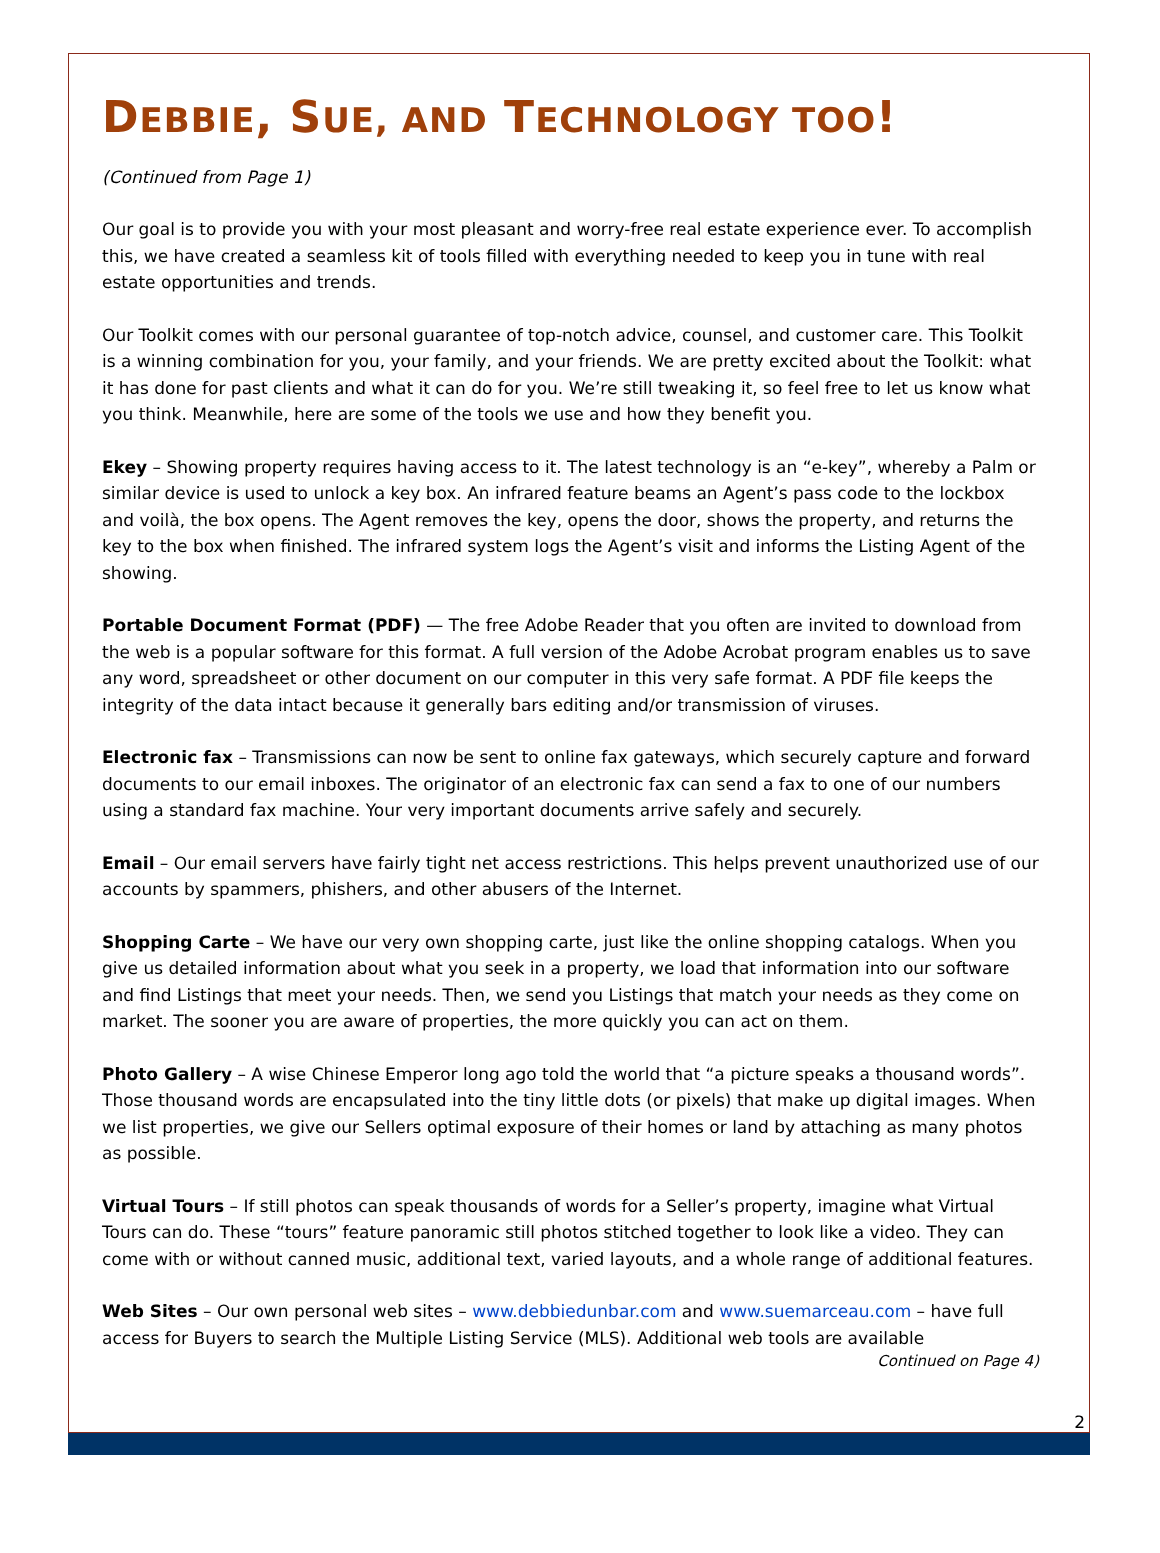DEBBIE, SUE, AND TECHNOLOGY TOO!
(Continued from Page 1)
Our goal is to provide you with your most pleasant and worry-free real estate experience ever. To accomplish this, we have created a seamless kit of tools filled with everything needed to keep you in tune with real estate opportunities and trends.
Our Toolkit comes with our personal guarantee of top-notch advice, counsel, and customer care. This Toolkit is a winning combination for you, your family, and your friends. We are pretty excited about the Toolkit: what it has done for past clients and what it can do for you. We’re still tweaking it, so feel free to let us know what you think. Meanwhile, here are some of the tools we use and how they benefit you.
Ekey – Showing property requires having access to it. The latest technology is an “e-key”, whereby a Palm or similar device is used to unlock a key box. An infrared feature beams an Agent’s pass code to the lockbox and voilà, the box opens. The Agent removes the key, opens the door, shows the property, and returns the key to the box when finished. The infrared system logs the Agent’s visit and informs the Listing Agent of the showing.
Portable Document Format (PDF) — The free Adobe Reader that you often are invited to download from the web is a popular software for this format. A full version of the Adobe Acrobat program enables us to save any word, spreadsheet or other document on our computer in this very safe format. A PDF file keeps the integrity of the data intact because it generally bars editing and/or transmission of viruses.
Electronic fax – Transmissions can now be sent to online fax gateways, which securely capture and forward documents to our email inboxes. The originator of an electronic fax can send a fax to one of our numbers using a standard fax machine. Your very important documents arrive safely and securely.
Email – Our email servers have fairly tight net access restrictions. This helps prevent unauthorized use of our accounts by spammers, phishers, and other abusers of the Internet.
Shopping Carte – We have our very own shopping carte, just like the online shopping catalogs. When you give us detailed information about what you seek in a property, we load that information into our software and find Listings that meet your needs. Then, we send you Listings that match your needs as they come on market. The sooner you are aware of properties, the more quickly you can act on them.
Photo Gallery – A wise Chinese Emperor long ago told the world that “a picture speaks a thousand words”. Those thousand words are encapsulated into the tiny little dots (or pixels) that make up digital images. When we list properties, we give our Sellers optimal exposure of their homes or land by attaching as many photos as possible.
Virtual Tours – If still photos can speak thousands of words for a Seller’s property, imagine what Virtual Tours can do. These “tours” feature panoramic still photos stitched together to look like a video. They can come with or without canned music, additional text, varied layouts, and a whole range of additional features.
Web Sites – Our own personal web sites – www.debbiedunbar.com and www.suemarceau.com – have full access for Buyers to search the Multiple Listing Service (MLS). Additional web tools are available
Continued on Page 4)
2